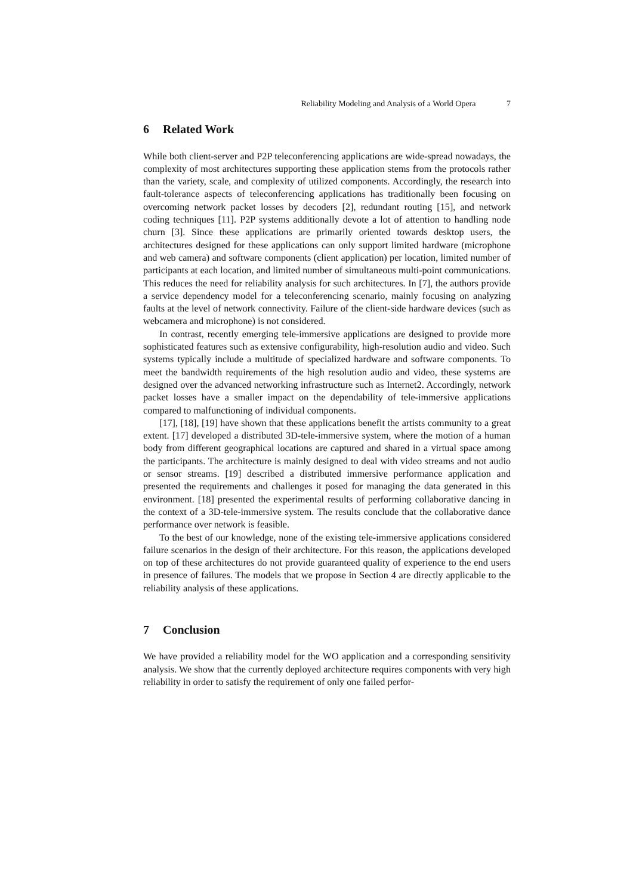Reliability Modeling and Analysis of a World Opera 7
6 Related Work
While both client-server and P2P teleconferencing applications are wide-spread nowadays, the complexity of most architectures supporting these application stems from the protocols rather than the variety, scale, and complexity of utilized components. Accordingly, the research into fault-tolerance aspects of teleconferencing applications has traditionally been focusing on overcoming network packet losses by decoders [2], redundant routing [15], and network coding techniques [11]. P2P systems additionally devote a lot of attention to handling node churn [3]. Since these applications are primarily oriented towards desktop users, the architectures designed for these applications can only support limited hardware (microphone and web camera) and software components (client application) per location, limited number of participants at each location, and limited number of simultaneous multi-point communications. This reduces the need for reliability analysis for such architectures. In [7], the authors provide a service dependency model for a teleconferencing scenario, mainly focusing on analyzing faults at the level of network connectivity. Failure of the client-side hardware devices (such as webcamera and microphone) is not considered.
In contrast, recently emerging tele-immersive applications are designed to provide more sophisticated features such as extensive configurability, high-resolution audio and video. Such systems typically include a multitude of specialized hardware and software components. To meet the bandwidth requirements of the high resolution audio and video, these systems are designed over the advanced networking infrastructure such as Internet2. Accordingly, network packet losses have a smaller impact on the dependability of tele-immersive applications compared to malfunctioning of individual components.
[17], [18], [19] have shown that these applications benefit the artists community to a great extent. [17] developed a distributed 3D-tele-immersive system, where the motion of a human body from different geographical locations are captured and shared in a virtual space among the participants. The architecture is mainly designed to deal with video streams and not audio or sensor streams. [19] described a distributed immersive performance application and presented the requirements and challenges it posed for managing the data generated in this environment. [18] presented the experimental results of performing collaborative dancing in the context of a 3D-tele-immersive system. The results conclude that the collaborative dance performance over network is feasible.
To the best of our knowledge, none of the existing tele-immersive applications considered failure scenarios in the design of their architecture. For this reason, the applications developed on top of these architectures do not provide guaranteed quality of experience to the end users in presence of failures. The models that we propose in Section 4 are directly applicable to the reliability analysis of these applications.
7 Conclusion
We have provided a reliability model for the WO application and a corresponding sensitivity analysis. We show that the currently deployed architecture requires components with very high reliability in order to satisfy the requirement of only one failed perfor-